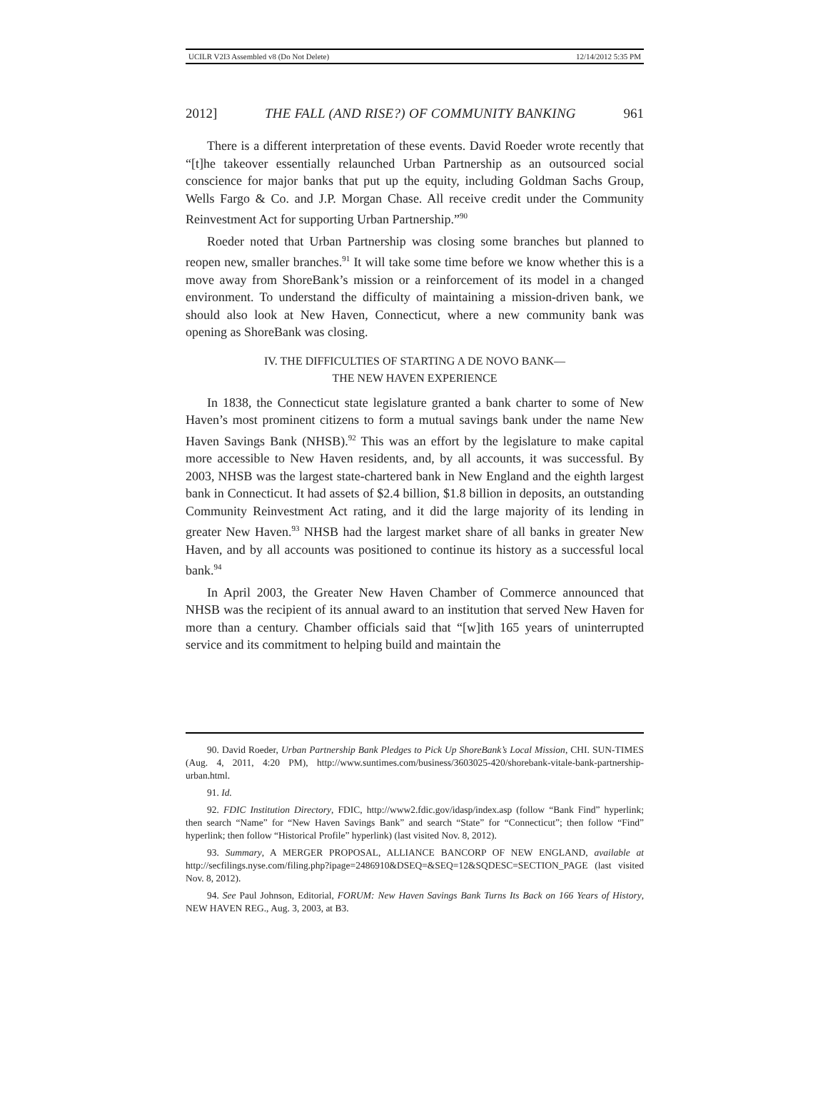UCILR V2I3 Assembled v8 (Do Not Delete) 12/14/2012 5:35 PM
2012] THE FALL (AND RISE?) OF COMMUNITY BANKING 961
There is a different interpretation of these events. David Roeder wrote recently that “[t]he takeover essentially relaunched Urban Partnership as an outsourced social conscience for major banks that put up the equity, including Goldman Sachs Group, Wells Fargo & Co. and J.P. Morgan Chase. All receive credit under the Community Reinvestment Act for supporting Urban Partnership.”<sup>90</sup>
Roeder noted that Urban Partnership was closing some branches but planned to reopen new, smaller branches.<sup>91</sup> It will take some time before we know whether this is a move away from ShoreBank’s mission or a reinforcement of its model in a changed environment. To understand the difficulty of maintaining a mission-driven bank, we should also look at New Haven, Connecticut, where a new community bank was opening as ShoreBank was closing.
IV. THE DIFFICULTIES OF STARTING A DE NOVO BANK—
THE NEW HAVEN EXPERIENCE
In 1838, the Connecticut state legislature granted a bank charter to some of New Haven’s most prominent citizens to form a mutual savings bank under the name New Haven Savings Bank (NHSB).<sup>92</sup> This was an effort by the legislature to make capital more accessible to New Haven residents, and, by all accounts, it was successful. By 2003, NHSB was the largest state-chartered bank in New England and the eighth largest bank in Connecticut. It had assets of $2.4 billion, $1.8 billion in deposits, an outstanding Community Reinvestment Act rating, and it did the large majority of its lending in greater New Haven.<sup>93</sup> NHSB had the largest market share of all banks in greater New Haven, and by all accounts was positioned to continue its history as a successful local bank.<sup>94</sup>
In April 2003, the Greater New Haven Chamber of Commerce announced that NHSB was the recipient of its annual award to an institution that served New Haven for more than a century. Chamber officials said that “[w]ith 165 years of uninterrupted service and its commitment to helping build and maintain the
90. David Roeder, Urban Partnership Bank Pledges to Pick Up ShoreBank’s Local Mission, CHI. SUN-TIMES (Aug. 4, 2011, 4:20 PM), http://www.suntimes.com/business/3603025-420/shorebank-vitale-bank-partnership-urban.html.
91. Id.
92. FDIC Institution Directory, FDIC, http://www2.fdic.gov/idasp/index.asp (follow “Bank Find” hyperlink; then search “Name” for “New Haven Savings Bank” and search “State” for “Connecticut”; then follow “Find” hyperlink; then follow “Historical Profile” hyperlink) (last visited Nov. 8, 2012).
93. Summary, A MERGER PROPOSAL, ALLIANCE BANCORP OF NEW ENGLAND, available at http://secfilings.nyse.com/filing.php?ipage=2486910&DSEQ=&SEQ=12&SQDESC=SECTION_PAGE (last visited Nov. 8, 2012).
94. See Paul Johnson, Editorial, FORUM: New Haven Savings Bank Turns Its Back on 166 Years of History, NEW HAVEN REG., Aug. 3, 2003, at B3.